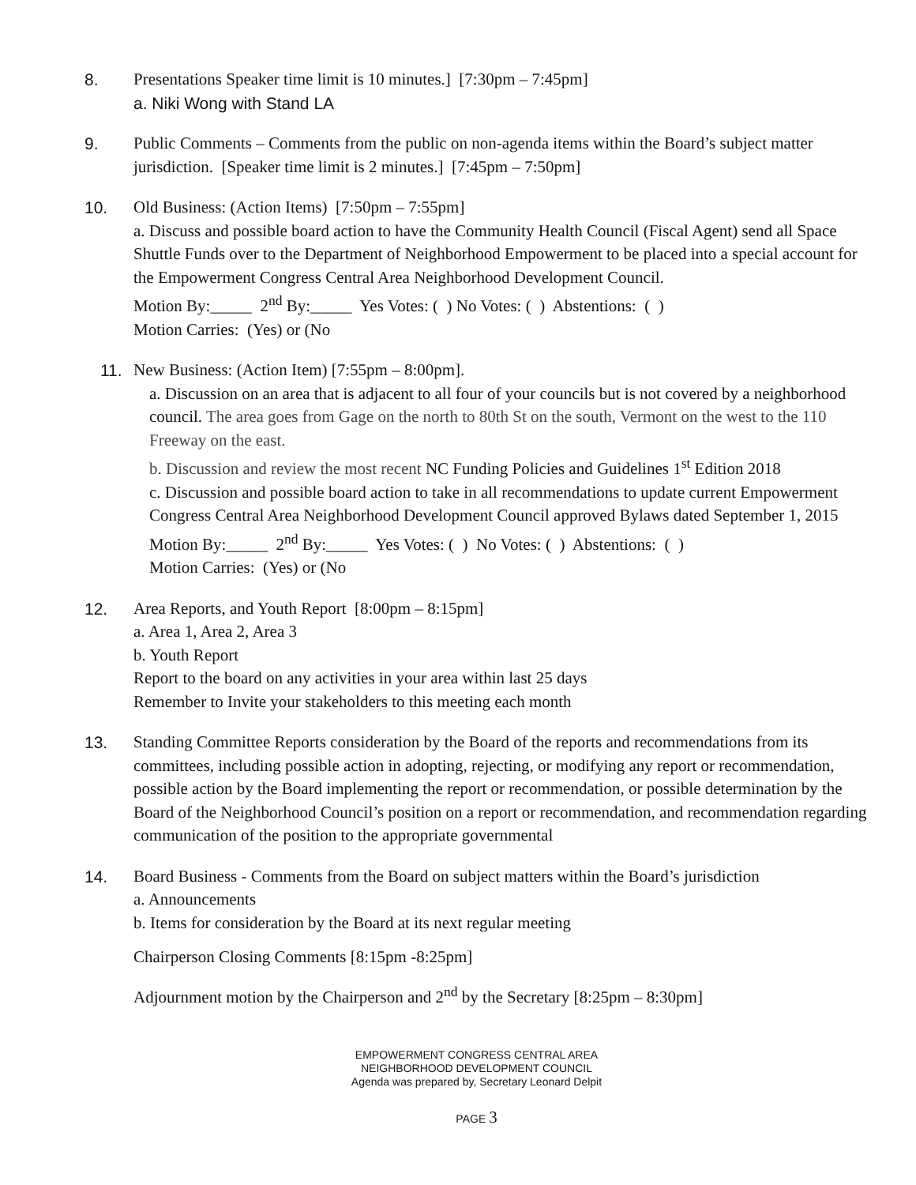8. Presentations Speaker time limit is 10 minutes.] [7:30pm – 7:45pm]
a. Niki Wong with Stand LA
9. Public Comments – Comments from the public on non-agenda items within the Board’s subject matter jurisdiction. [Speaker time limit is 2 minutes.] [7:45pm – 7:50pm]
10. Old Business: (Action Items) [7:50pm – 7:55pm]
a. Discuss and possible board action to have the Community Health Council (Fiscal Agent) send all Space Shuttle Funds over to the Department of Neighborhood Empowerment to be placed into a special account for the Empowerment Congress Central Area Neighborhood Development Council.
Motion By:_____ 2<sup>nd</sup> By:_____ Yes Votes: ( ) No Votes: ( ) Abstentions: ( )
Motion Carries: (Yes) or (No
11. New Business: (Action Item) [7:55pm – 8:00pm].
a. Discussion on an area that is adjacent to all four of your councils but is not covered by a neighborhood council. The area goes from Gage on the north to 80th St on the south, Vermont on the west to the 110 Freeway on the east.
b. Discussion and review the most recent NC Funding Policies and Guidelines 1<sup>st</sup> Edition 2018
c. Discussion and possible board action to take in all recommendations to update current Empowerment Congress Central Area Neighborhood Development Council approved Bylaws dated September 1, 2015
Motion By:_____ 2<sup>nd</sup> By:_____ Yes Votes: ( ) No Votes: ( ) Abstentions: ( )
Motion Carries: (Yes) or (No
12. Area Reports, and Youth Report [8:00pm – 8:15pm]
a. Area 1, Area 2, Area 3
b. Youth Report
Report to the board on any activities in your area within last 25 days
Remember to Invite your stakeholders to this meeting each month
13. Standing Committee Reports consideration by the Board of the reports and recommendations from its committees, including possible action in adopting, rejecting, or modifying any report or recommendation, possible action by the Board implementing the report or recommendation, or possible determination by the Board of the Neighborhood Council’s position on a report or recommendation, and recommendation regarding communication of the position to the appropriate governmental
14. Board Business - Comments from the Board on subject matters within the Board’s jurisdiction
a. Announcements
b. Items for consideration by the Board at its next regular meeting
Chairperson Closing Comments [8:15pm -8:25pm]
Adjournment motion by the Chairperson and 2<sup>nd</sup> by the Secretary [8:25pm – 8:30pm]
EMPOWERMENT CONGRESS CENTRAL AREA
NEIGHBORHOOD DEVELOPMENT COUNCIL
Agenda was prepared by, Secretary Leonard Delpit
PAGE 3